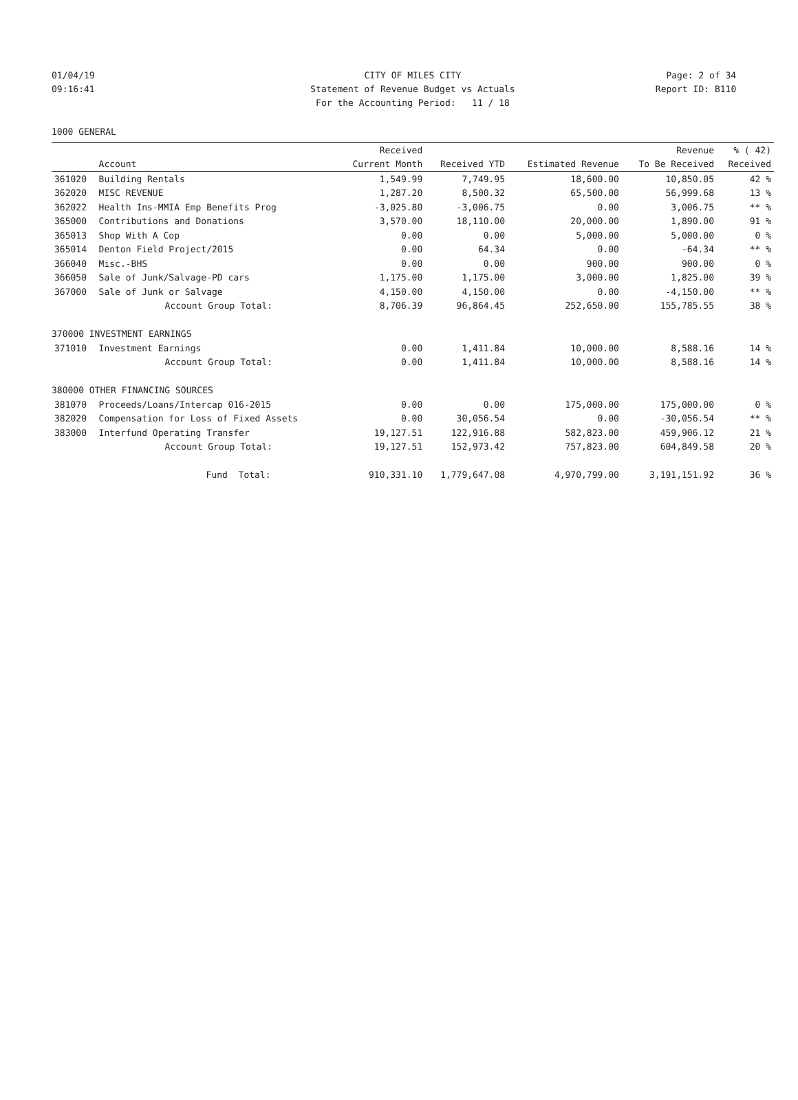01/04/19 CITY OF MILES CITY Page: 2 of 34
09:16:41 Statement of Revenue Budget vs Actuals
Report ID: B110
For the Accounting Period: 11 / 18
1000 GENERAL
| | | Received | | | Revenue | % ( 42) |
| --- | --- | --- | --- | --- | --- | --- |
| | Account | Current Month | Received YTD | Estimated Revenue | To Be Received | Received |
| 361020 | Building Rentals | 1,549.99 | 7,749.95 | 18,600.00 | 10,850.05 | 42 % |
| 362020 | MISC REVENUE | 1,287.20 | 8,500.32 | 65,500.00 | 56,999.68 | 13 % |
| 362022 | Health Ins-MMIA Emp Benefits Prog | -3,025.80 | -3,006.75 | 0.00 | 3,006.75 | ** % |
| 365000 | Contributions and Donations | 3,570.00 | 18,110.00 | 20,000.00 | 1,890.00 | 91 % |
| 365013 | Shop With A Cop | 0.00 | 0.00 | 5,000.00 | 5,000.00 | 0 % |
| 365014 | Denton Field Project/2015 | 0.00 | 64.34 | 0.00 | -64.34 | ** % |
| 366040 | Misc.-BHS | 0.00 | 0.00 | 900.00 | 900.00 | 0 % |
| 366050 | Sale of Junk/Salvage-PD cars | 1,175.00 | 1,175.00 | 3,000.00 | 1,825.00 | 39 % |
| 367000 | Sale of Junk or Salvage | 4,150.00 | 4,150.00 | 0.00 | -4,150.00 | ** % |
| | Account Group Total: | 8,706.39 | 96,864.45 | 252,650.00 | 155,785.55 | 38 % |
| 370000 INVESTMENT EARNINGS | | | | | | |
| 371010 | Investment Earnings | 0.00 | 1,411.84 | 10,000.00 | 8,588.16 | 14 % |
| | Account Group Total: | 0.00 | 1,411.84 | 10,000.00 | 8,588.16 | 14 % |
| 380000 OTHER FINANCING SOURCES | | | | | | |
| 381070 | Proceeds/Loans/Intercap 016-2015 | 0.00 | 0.00 | 175,000.00 | 175,000.00 | 0 % |
| 382020 | Compensation for Loss of Fixed Assets | 0.00 | 30,056.54 | 0.00 | -30,056.54 | ** % |
| 383000 | Interfund Operating Transfer | 19,127.51 | 122,916.88 | 582,823.00 | 459,906.12 | 21 % |
| | Account Group Total: | 19,127.51 | 152,973.42 | 757,823.00 | 604,849.58 | 20 % |
| | Fund Total: | 910,331.10 | 1,779,647.08 | 4,970,799.00 | 3,191,151.92 | 36 % |